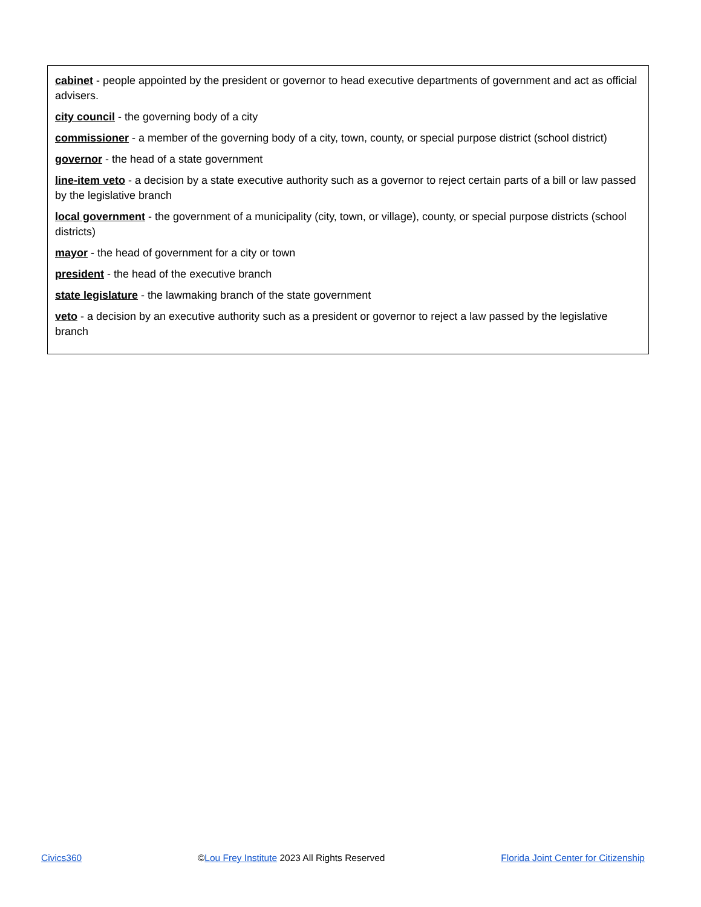cabinet - people appointed by the president or governor to head executive departments of government and act as official advisers.
city council - the governing body of a city
commissioner - a member of the governing body of a city, town, county, or special purpose district (school district)
governor - the head of a state government
line-item veto - a decision by a state executive authority such as a governor to reject certain parts of a bill or law passed by the legislative branch
local government - the government of a municipality (city, town, or village), county, or special purpose districts (school districts)
mayor - the head of government for a city or town
president - the head of the executive branch
state legislature - the lawmaking branch of the state government
veto - a decision by an executive authority such as a president or governor to reject a law passed by the legislative branch
Civics360 ©Lou Frey Institute 2023 All Rights Reserved Florida Joint Center for Citizenship